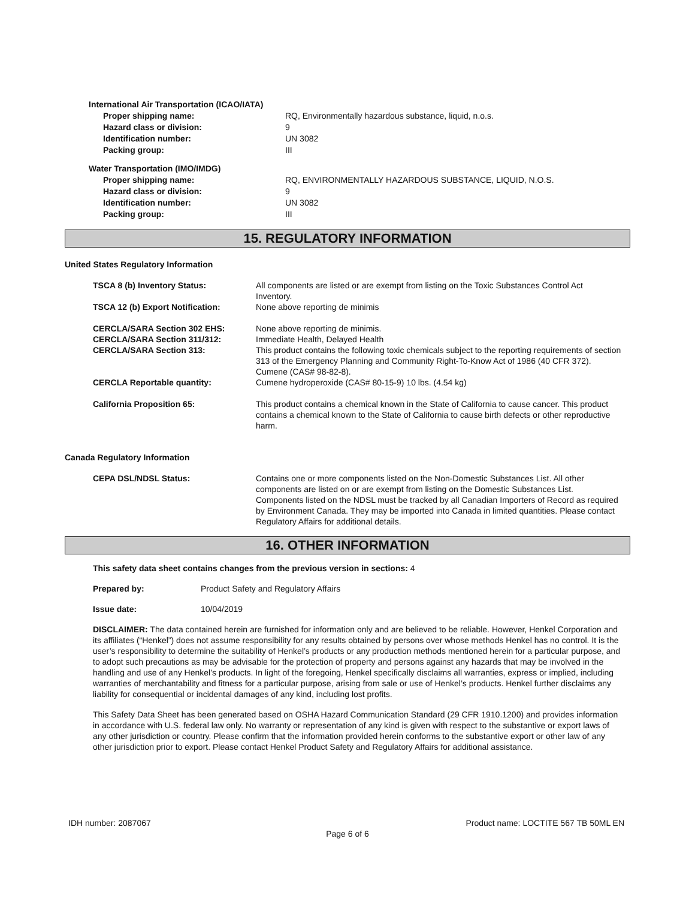International Air Transportation (ICAO/IATA)
Proper shipping name: RQ, Environmentally hazardous substance, liquid, n.o.s.
Hazard class or division: 9
Identification number: UN 3082
Packing group: III
Water Transportation (IMO/IMDG)
Proper shipping name: RQ, ENVIRONMENTALLY HAZARDOUS SUBSTANCE, LIQUID, N.O.S.
Hazard class or division: 9
Identification number: UN 3082
Packing group: III
15. REGULATORY INFORMATION
United States Regulatory Information
TSCA 8 (b) Inventory Status: All components are listed or are exempt from listing on the Toxic Substances Control Act Inventory.
TSCA 12 (b) Export Notification: None above reporting de minimis
CERCLA/SARA Section 302 EHS: None above reporting de minimis.
CERCLA/SARA Section 311/312: Immediate Health, Delayed Health
CERCLA/SARA Section 313: This product contains the following toxic chemicals subject to the reporting requirements of section 313 of the Emergency Planning and Community Right-To-Know Act of 1986 (40 CFR 372). Cumene (CAS# 98-82-8).
CERCLA Reportable quantity: Cumene hydroperoxide (CAS# 80-15-9) 10 lbs. (4.54 kg)
California Proposition 65: This product contains a chemical known in the State of California to cause cancer. This product contains a chemical known to the State of California to cause birth defects or other reproductive harm.
Canada Regulatory Information
CEPA DSL/NDSL Status: Contains one or more components listed on the Non-Domestic Substances List. All other components are listed on or are exempt from listing on the Domestic Substances List. Components listed on the NDSL must be tracked by all Canadian Importers of Record as required by Environment Canada. They may be imported into Canada in limited quantities. Please contact Regulatory Affairs for additional details.
16. OTHER INFORMATION
This safety data sheet contains changes from the previous version in sections: 4
Prepared by: Product Safety and Regulatory Affairs
Issue date: 10/04/2019
DISCLAIMER: The data contained herein are furnished for information only and are believed to be reliable. However, Henkel Corporation and its affiliates (“Henkel”) does not assume responsibility for any results obtained by persons over whose methods Henkel has no control. It is the user’s responsibility to determine the suitability of Henkel’s products or any production methods mentioned herein for a particular purpose, and to adopt such precautions as may be advisable for the protection of property and persons against any hazards that may be involved in the handling and use of any Henkel’s products. In light of the foregoing, Henkel specifically disclaims all warranties, express or implied, including warranties of merchantability and fitness for a particular purpose, arising from sale or use of Henkel’s products. Henkel further disclaims any liability for consequential or incidental damages of any kind, including lost profits.
This Safety Data Sheet has been generated based on OSHA Hazard Communication Standard (29 CFR 1910.1200) and provides information in accordance with U.S. federal law only. No warranty or representation of any kind is given with respect to the substantive or export laws of any other jurisdiction or country. Please confirm that the information provided herein conforms to the substantive export or other law of any other jurisdiction prior to export. Please contact Henkel Product Safety and Regulatory Affairs for additional assistance.
IDH number: 2087067 Product name: LOCTITE 567 TB 50ML EN
Page 6 of 6